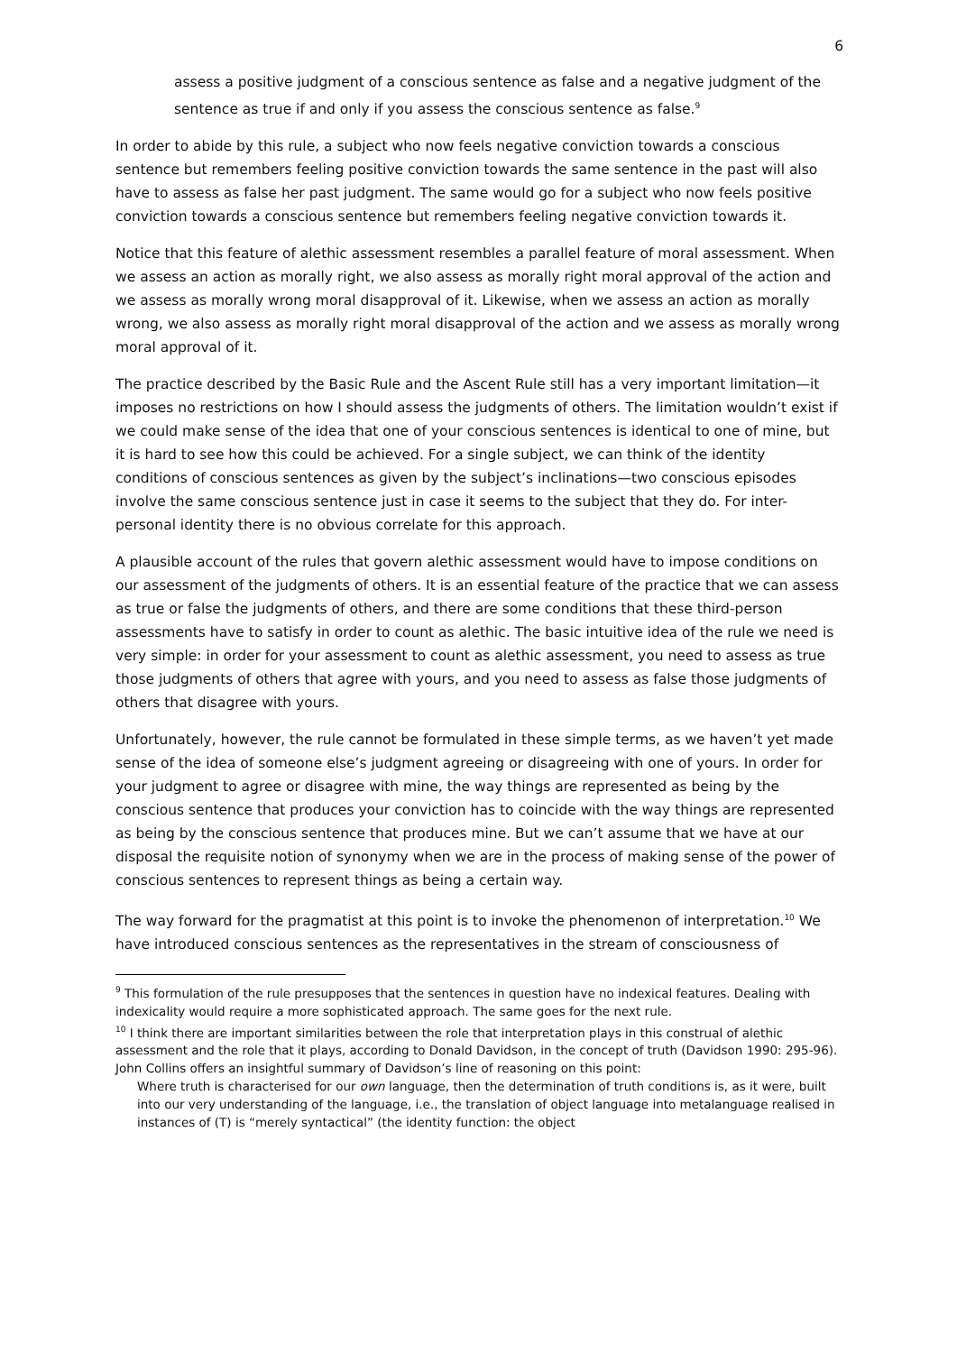6
assess a positive judgment of a conscious sentence as false and a negative judgment of the sentence as true if and only if you assess the conscious sentence as false.<sup>9</sup>
In order to abide by this rule, a subject who now feels negative conviction towards a conscious sentence but remembers feeling positive conviction towards the same sentence in the past will also have to assess as false her past judgment. The same would go for a subject who now feels positive conviction towards a conscious sentence but remembers feeling negative conviction towards it.
Notice that this feature of alethic assessment resembles a parallel feature of moral assessment. When we assess an action as morally right, we also assess as morally right moral approval of the action and we assess as morally wrong moral disapproval of it. Likewise, when we assess an action as morally wrong, we also assess as morally right moral disapproval of the action and we assess as morally wrong moral approval of it.
The practice described by the Basic Rule and the Ascent Rule still has a very important limitation—it imposes no restrictions on how I should assess the judgments of others. The limitation wouldn’t exist if we could make sense of the idea that one of your conscious sentences is identical to one of mine, but it is hard to see how this could be achieved. For a single subject, we can think of the identity conditions of conscious sentences as given by the subject’s inclinations—two conscious episodes involve the same conscious sentence just in case it seems to the subject that they do. For inter-personal identity there is no obvious correlate for this approach.
A plausible account of the rules that govern alethic assessment would have to impose conditions on our assessment of the judgments of others. It is an essential feature of the practice that we can assess as true or false the judgments of others, and there are some conditions that these third-person assessments have to satisfy in order to count as alethic. The basic intuitive idea of the rule we need is very simple: in order for your assessment to count as alethic assessment, you need to assess as true those judgments of others that agree with yours, and you need to assess as false those judgments of others that disagree with yours.
Unfortunately, however, the rule cannot be formulated in these simple terms, as we haven’t yet made sense of the idea of someone else’s judgment agreeing or disagreeing with one of yours. In order for your judgment to agree or disagree with mine, the way things are represented as being by the conscious sentence that produces your conviction has to coincide with the way things are represented as being by the conscious sentence that produces mine. But we can’t assume that we have at our disposal the requisite notion of synonymy when we are in the process of making sense of the power of conscious sentences to represent things as being a certain way.
The way forward for the pragmatist at this point is to invoke the phenomenon of interpretation.<sup>10</sup> We have introduced conscious sentences as the representatives in the stream of consciousness of
<sup>9</sup> This formulation of the rule presupposes that the sentences in question have no indexical features. Dealing with indexicality would require a more sophisticated approach. The same goes for the next rule.
<sup>10</sup> I think there are important similarities between the role that interpretation plays in this construal of alethic assessment and the role that it plays, according to Donald Davidson, in the concept of truth (Davidson 1990: 295-96). John Collins offers an insightful summary of Davidson’s line of reasoning on this point:
Where truth is characterised for our own language, then the determination of truth conditions is, as it were, built into our very understanding of the language, i.e., the translation of object language into metalanguage realised in instances of (T) is “merely syntactical” (the identity function: the object